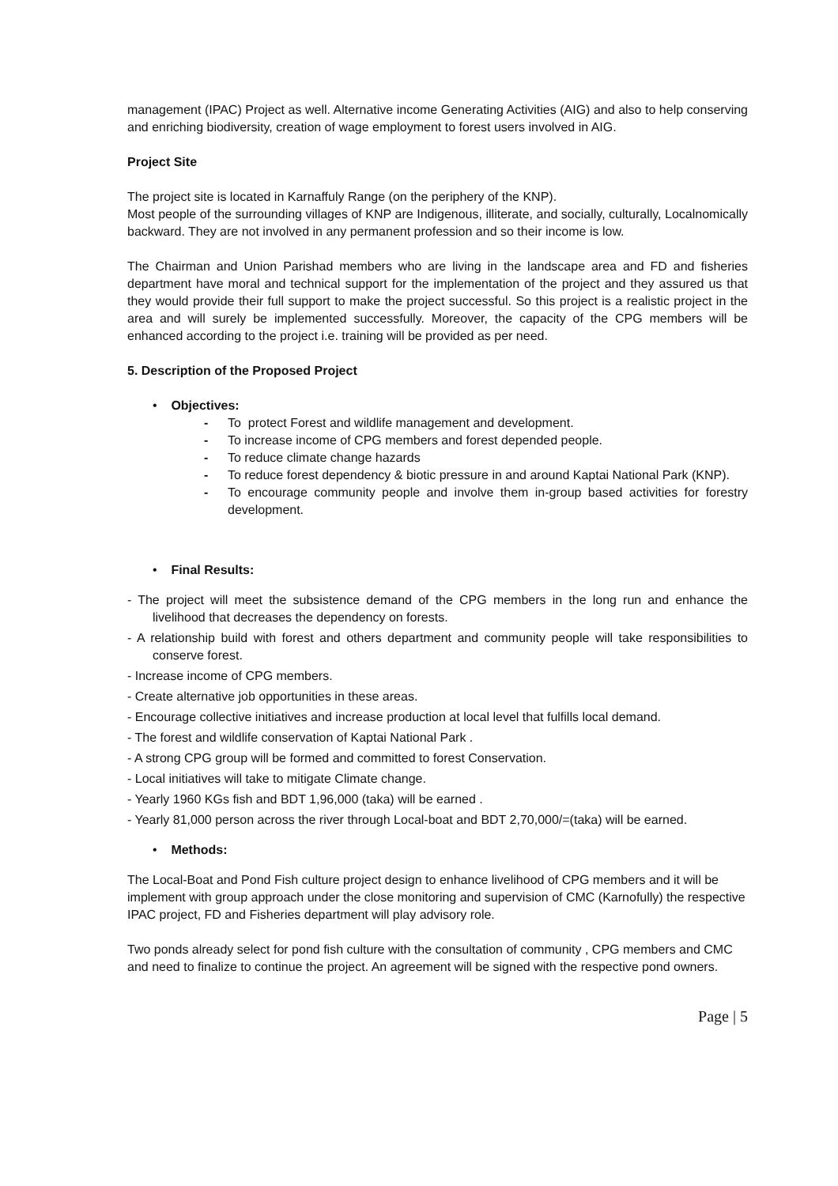management (IPAC) Project as well. Alternative income Generating Activities (AIG) and also to help conserving and enriching biodiversity, creation of wage employment to forest users involved in AIG.
Project Site
The project site is located in Karnaffuly Range (on the periphery of the KNP).
Most people of the surrounding villages of KNP are Indigenous, illiterate, and socially, culturally, Localnomically backward. They are not involved in any permanent profession and so their income is low.
The Chairman and Union Parishad members who are living in the landscape area and FD and fisheries department have moral and technical support for the implementation of the project and they assured us that they would provide their full support to make the project successful. So this project is a realistic project in the area and will surely be implemented successfully. Moreover, the capacity of the CPG members will be enhanced according to the project i.e. training will be provided as per need.
5. Description of the Proposed Project
• Objectives:
- To protect Forest and wildlife management and development.
- To increase income of CPG members and forest depended people.
- To reduce climate change hazards
- To reduce forest dependency & biotic pressure in and around Kaptai National Park (KNP).
- To encourage community people and involve them in-group based activities for forestry development.
• Final Results:
- The project will meet the subsistence demand of the CPG members in the long run and enhance the livelihood that decreases the dependency on forests.
- A relationship build with forest and others department and community people will take responsibilities to conserve forest.
- Increase income of CPG members.
- Create alternative job opportunities in these areas.
- Encourage collective initiatives and increase production at local level that fulfills local demand.
- The forest and wildlife conservation of Kaptai National Park .
- A strong CPG group will be formed and committed to forest Conservation.
- Local initiatives will take to mitigate Climate change.
- Yearly 1960 KGs fish and BDT 1,96,000 (taka) will be earned .
- Yearly 81,000 person across the river through Local-boat and BDT 2,70,000/=(taka) will be earned.
• Methods:
The Local-Boat and Pond Fish culture project design to enhance livelihood of CPG members and it will be implement with group approach under the close monitoring and supervision of CMC (Karnofully) the respective IPAC project, FD and Fisheries department will play advisory role.
Two ponds already select for pond fish culture with the consultation of community , CPG members and CMC and need to finalize to continue the project. An agreement will be signed with the respective pond owners.
Page | 5